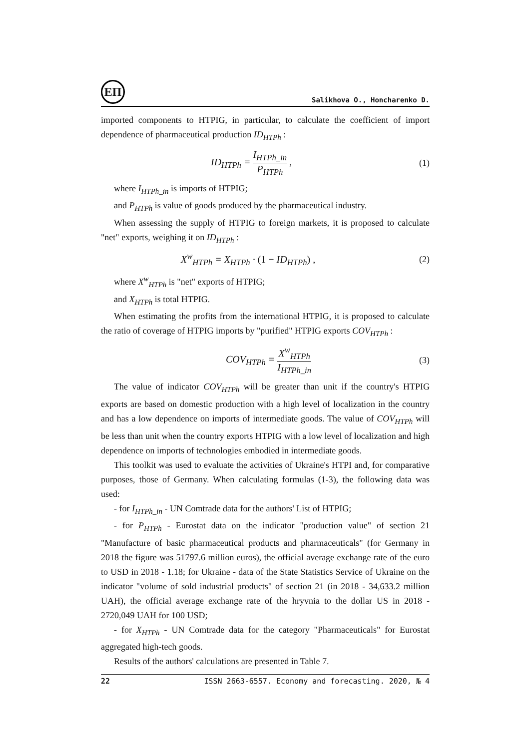ЕП
Salikhova O., Honcharenko D.
imported components to HTPIG, in particular, to calculate the coefficient of import dependence of pharmaceutical production ID<sub>HTPh</sub> :
ID<sub>HTPh</sub> = I<sub>HTPh_in</sub> P<sub>HTPh</sub> , (1)
where I<sub>HTPh_in</sub> is imports of HTPIG;
and P<sub>HTPh</sub> is value of goods produced by the pharmaceutical industry.
When assessing the supply of HTPIG to foreign markets, it is proposed to calculate "net" exports, weighing it on ID<sub>HTPh</sub> :
X<sup>w</sup><sub>HTPh</sub> = X<sub>HTPh</sub> · (1 − ID<sub>HTPh</sub>) , (2)
where X<sup>w</sup><sub>HTPh</sub> is "net" exports of HTPIG;
and X<sub>HTPh</sub> is total HTPIG.
When estimating the profits from the international HTPIG, it is proposed to calculate the ratio of coverage of HTPIG imports by "purified" HTPIG exports COV<sub>HTPh</sub> :
COV<sub>HTPh</sub> = X<sup>w</sup><sub>HTPh</sub> I<sub>HTPh_in</sub> (3)
The value of indicator COV<sub>HTPh</sub> will be greater than unit if the country's HTPIG exports are based on domestic production with a high level of localization in the country and has a low dependence on imports of intermediate goods. The value of COV<sub>HTPh</sub> will be less than unit when the country exports HTPIG with a low level of localization and high dependence on imports of technologies embodied in intermediate goods.
This toolkit was used to evaluate the activities of Ukraine's HTPI and, for comparative purposes, those of Germany. When calculating formulas (1-3), the following data was used:
- for I<sub>HTPh_in</sub> - UN Comtrade data for the authors' List of HTPIG;
- for P<sub>HTPh</sub> - Eurostat data on the indicator "production value" of section 21 "Manufacture of basic pharmaceutical products and pharmaceuticals" (for Germany in 2018 the figure was 51797.6 million euros), the official average exchange rate of the euro to USD in 2018 - 1.18; for Ukraine - data of the State Statistics Service of Ukraine on the indicator "volume of sold industrial products" of section 21 (in 2018 - 34,633.2 million UAH), the official average exchange rate of the hryvnia to the dollar US in 2018 - 2720,049 UAH for 100 USD;
- for X<sub>HTPh</sub> - UN Comtrade data for the category "Pharmaceuticals" for Eurostat aggregated high-tech goods.
Results of the authors' calculations are presented in Table 7.
22 ISSN 2663-6557. Economy and forecasting. 2020, № 4